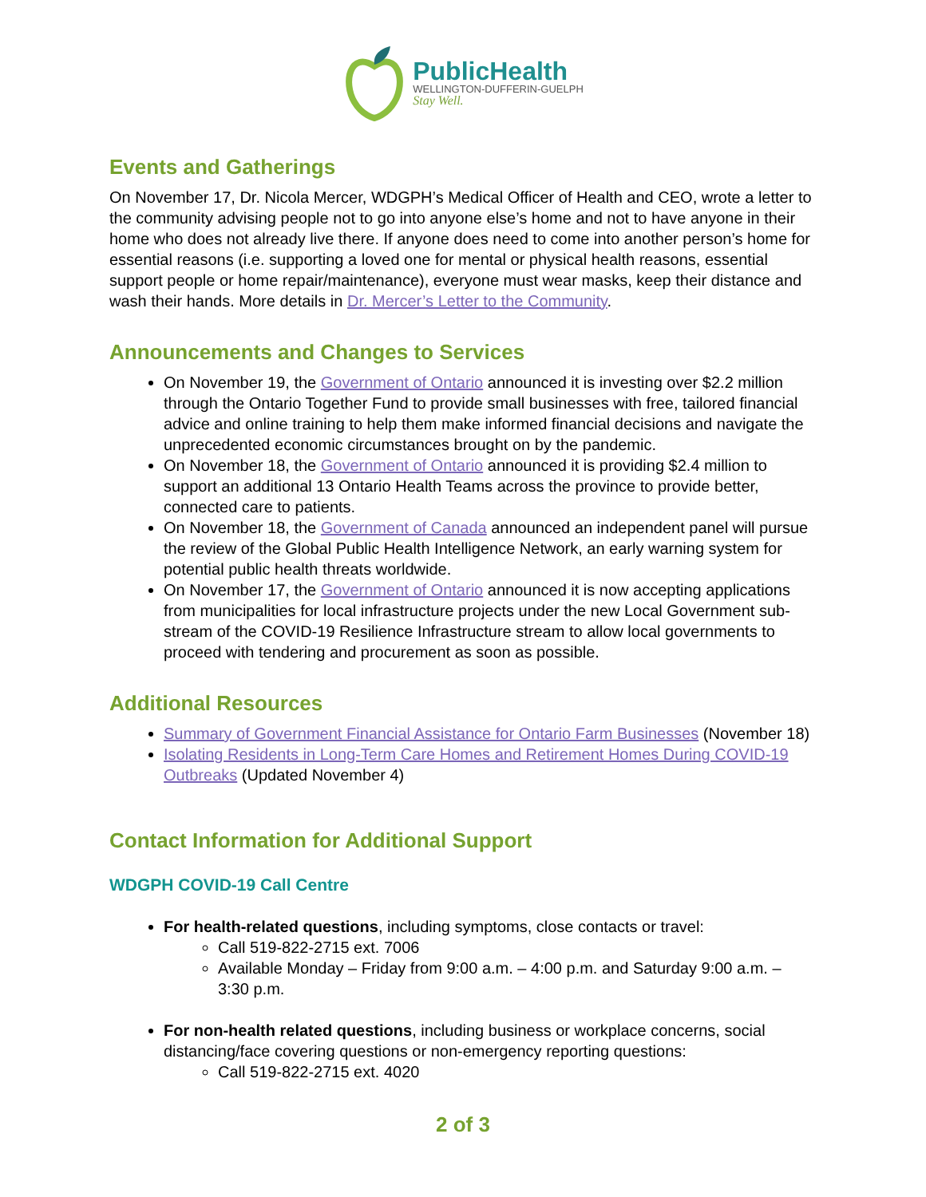PublicHealth
WELLINGTON-DUFFERIN-GUELPH
Stay Well.
Events and Gatherings
On November 17, Dr. Nicola Mercer, WDGPH’s Medical Officer of Health and CEO, wrote a letter to the community advising people not to go into anyone else’s home and not to have anyone in their home who does not already live there. If anyone does need to come into another person’s home for essential reasons (i.e. supporting a loved one for mental or physical health reasons, essential support people or home repair/maintenance), everyone must wear masks, keep their distance and wash their hands. More details in Dr. Mercer’s Letter to the Community.
Announcements and Changes to Services
On November 19, the Government of Ontario announced it is investing over $2.2 million through the Ontario Together Fund to provide small businesses with free, tailored financial advice and online training to help them make informed financial decisions and navigate the unprecedented economic circumstances brought on by the pandemic.
On November 18, the Government of Ontario announced it is providing $2.4 million to support an additional 13 Ontario Health Teams across the province to provide better, connected care to patients.
On November 18, the Government of Canada announced an independent panel will pursue the review of the Global Public Health Intelligence Network, an early warning system for potential public health threats worldwide.
On November 17, the Government of Ontario announced it is now accepting applications from municipalities for local infrastructure projects under the new Local Government sub-stream of the COVID-19 Resilience Infrastructure stream to allow local governments to proceed with tendering and procurement as soon as possible.
Additional Resources
Summary of Government Financial Assistance for Ontario Farm Businesses (November 18)
Isolating Residents in Long-Term Care Homes and Retirement Homes During COVID-19 Outbreaks (Updated November 4)
Contact Information for Additional Support
WDGPH COVID-19 Call Centre
For health-related questions, including symptoms, close contacts or travel:
Call 519-822-2715 ext. 7006
Available Monday – Friday from 9:00 a.m. – 4:00 p.m. and Saturday 9:00 a.m. – 3:30 p.m.
For non-health related questions, including business or workplace concerns, social distancing/face covering questions or non-emergency reporting questions:
Call 519-822-2715 ext. 4020
2 of 3